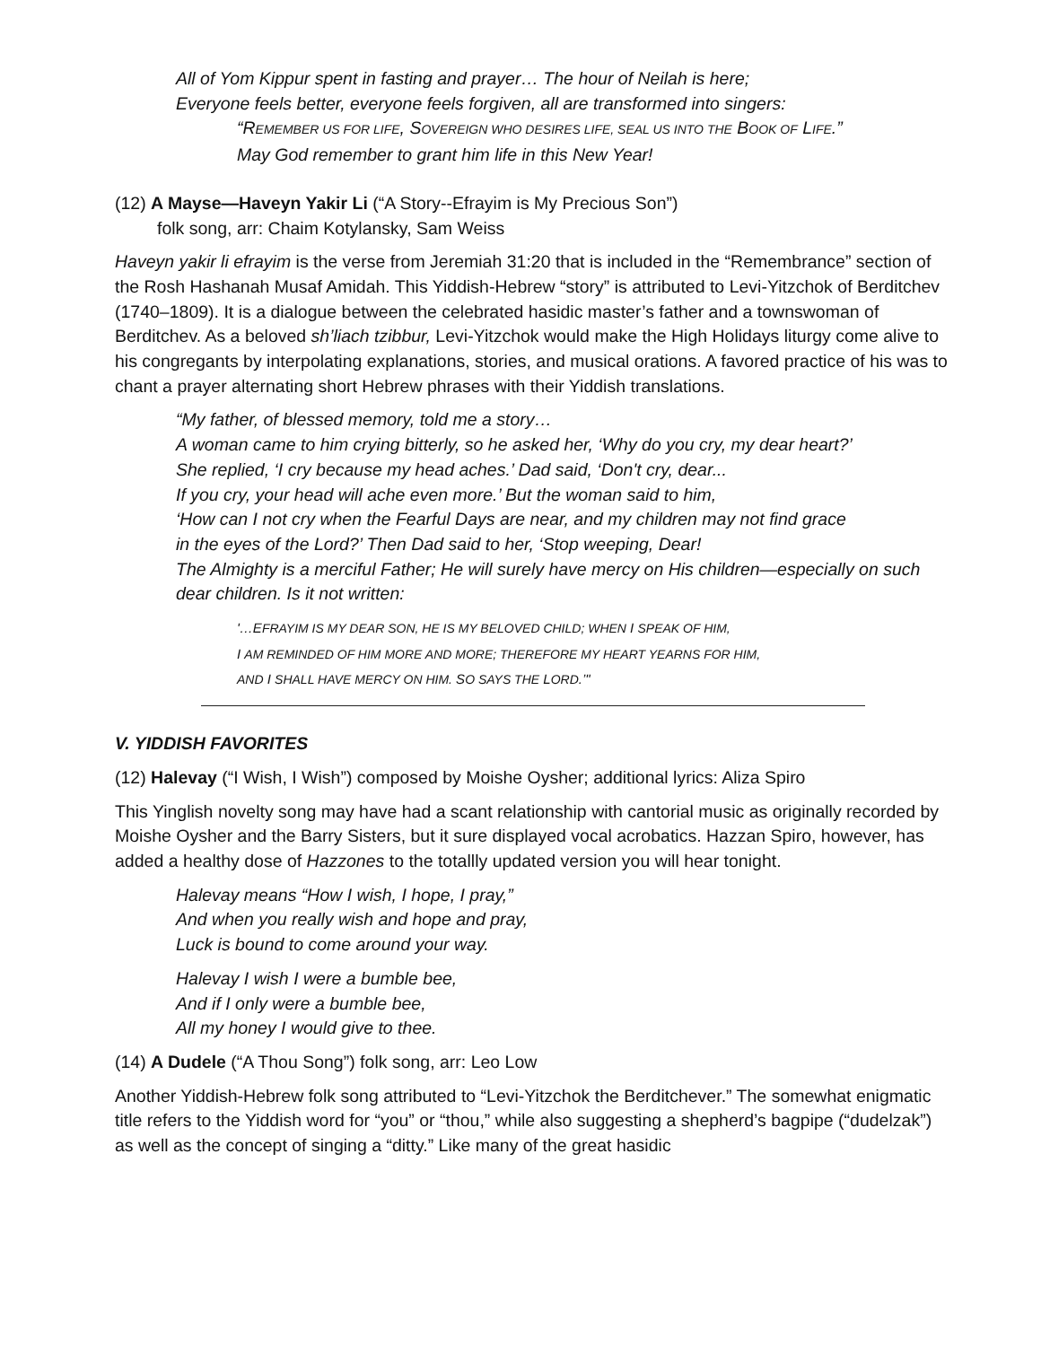All of Yom Kippur spent in fasting and prayer… The hour of Neilah is here;
Everyone feels better, everyone feels forgiven, all are transformed into singers:
“REMEMBER US FOR LIFE, SOVEREIGN WHO DESIRES LIFE, SEAL US INTO THE BOOK OF LIFE.”
May God remember to grant him life in this New Year!
(12) A Mayse—Haveyn Yakir Li (“A Story--Efrayim is My Precious Son”)
folk song, arr: Chaim Kotylansky, Sam Weiss
Haveyn yakir li efrayim is the verse from Jeremiah 31:20 that is included in the “Remembrance” section of the Rosh Hashanah Musaf Amidah. This Yiddish-Hebrew “story” is attributed to Levi-Yitzchok of Berditchev (1740–1809). It is a dialogue between the celebrated hasidic master’s father and a townswoman of Berditchev. As a beloved sh’liach tzibbur, Levi-Yitzchok would make the High Holidays liturgy come alive to his congregants by interpolating explanations, stories, and musical orations. A favored practice of his was to chant a prayer alternating short Hebrew phrases with their Yiddish translations.
“My father, of blessed memory, told me a story…
A woman came to him crying bitterly, so he asked her, ‘Why do you cry, my dear heart?’
She replied, ‘I cry because my head aches.’ Dad said, ‘Don't cry, dear...
If you cry, your head will ache even more.’ But the woman said to him,
‘How can I not cry when the Fearful Days are near, and my children may not find grace
in the eyes of the Lord?’ Then Dad said to her, ‘Stop weeping, Dear!
The Almighty is a merciful Father; He will surely have mercy on His children—especially on such dear children. Is it not written:
'…EFRAYIM IS MY DEAR SON, HE IS MY BELOVED CHILD; WHEN I SPEAK OF HIM,
I AM REMINDED OF HIM MORE AND MORE; THEREFORE MY HEART YEARNS FOR HIM,
AND I SHALL HAVE MERCY ON HIM. SO SAYS THE LORD.’"
V. YIDDISH FAVORITES
(12) Halevay (“I Wish, I Wish”) composed by Moishe Oysher; additional lyrics: Aliza Spiro
This Yinglish novelty song may have had a scant relationship with cantorial music as originally recorded by Moishe Oysher and the Barry Sisters, but it sure displayed vocal acrobatics. Hazzan Spiro, however, has added a healthy dose of Hazzones to the totallly updated version you will hear tonight.
Halevay means “How I wish, I hope, I pray,”
And when you really wish and hope and pray,
Luck is bound to come around your way.
Halevay I wish I were a bumble bee,
And if I only were a bumble bee,
All my honey I would give to thee.
(14) A Dudele (“A Thou Song”) folk song, arr: Leo Low
Another Yiddish-Hebrew folk song attributed to “Levi-Yitzchok the Berditchever.” The somewhat enigmatic title refers to the Yiddish word for “you” or “thou,” while also suggesting a shepherd’s bagpipe (“dudelzak”) as well as the concept of singing a “ditty.” Like many of the great hasidic